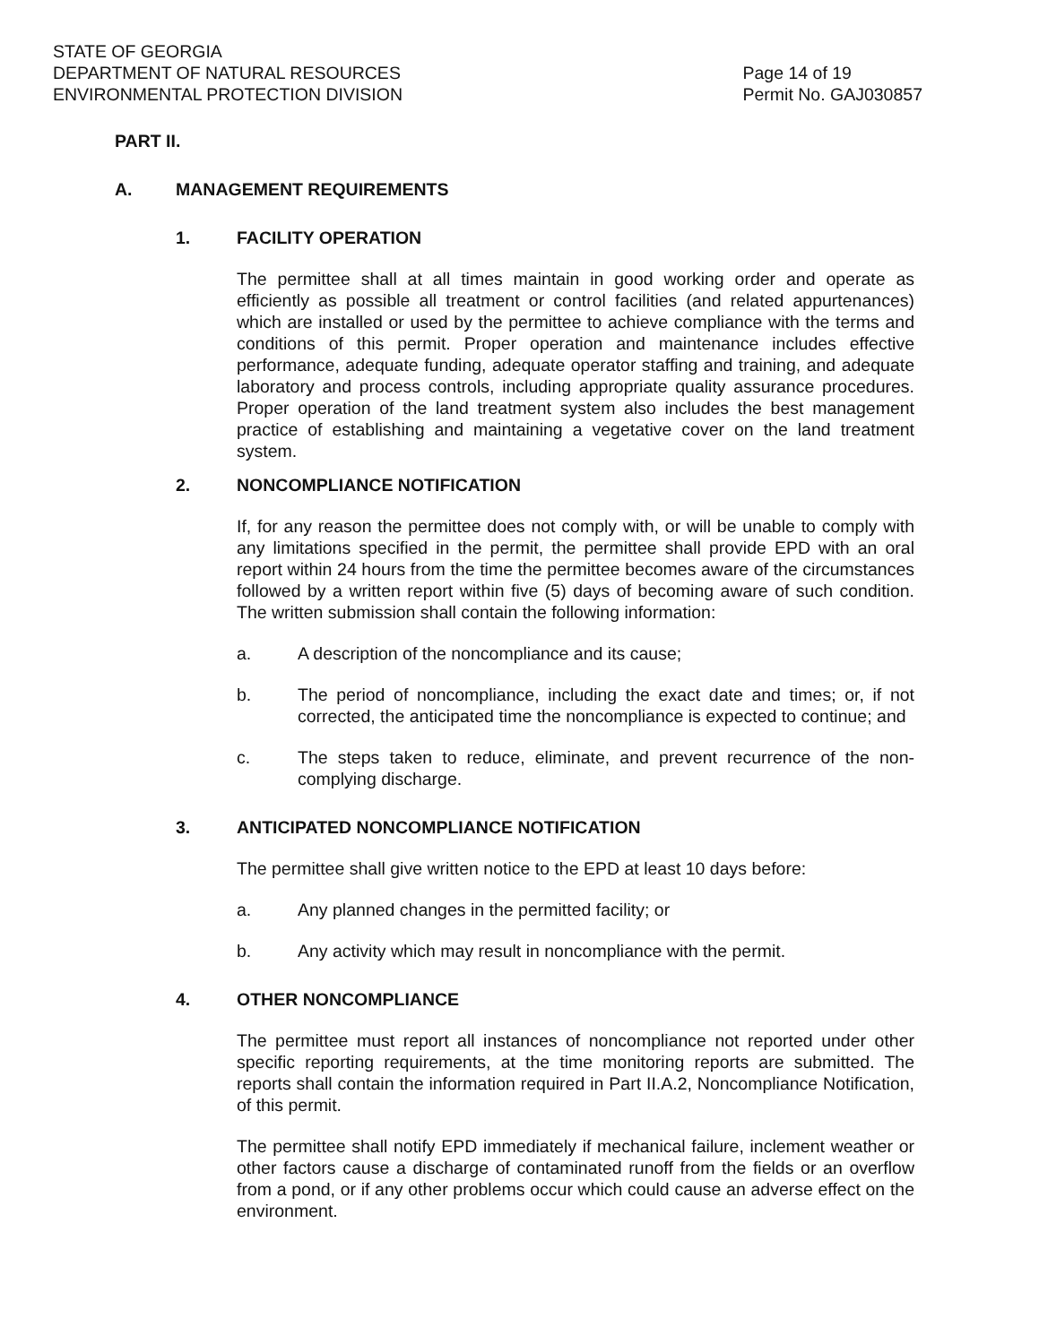STATE OF GEORGIA
DEPARTMENT OF NATURAL RESOURCES
ENVIRONMENTAL PROTECTION DIVISION
Page 14 of 19
Permit No. GAJ030857
PART II.
A. MANAGEMENT REQUIREMENTS
1. FACILITY OPERATION
The permittee shall at all times maintain in good working order and operate as efficiently as possible all treatment or control facilities (and related appurtenances) which are installed or used by the permittee to achieve compliance with the terms and conditions of this permit. Proper operation and maintenance includes effective performance, adequate funding, adequate operator staffing and training, and adequate laboratory and process controls, including appropriate quality assurance procedures. Proper operation of the land treatment system also includes the best management practice of establishing and maintaining a vegetative cover on the land treatment system.
2. NONCOMPLIANCE NOTIFICATION
If, for any reason the permittee does not comply with, or will be unable to comply with any limitations specified in the permit, the permittee shall provide EPD with an oral report within 24 hours from the time the permittee becomes aware of the circumstances followed by a written report within five (5) days of becoming aware of such condition. The written submission shall contain the following information:
a. A description of the noncompliance and its cause;
b. The period of noncompliance, including the exact date and times; or, if not corrected, the anticipated time the noncompliance is expected to continue; and
c. The steps taken to reduce, eliminate, and prevent recurrence of the non-complying discharge.
3. ANTICIPATED NONCOMPLIANCE NOTIFICATION
The permittee shall give written notice to the EPD at least 10 days before:
a. Any planned changes in the permitted facility; or
b. Any activity which may result in noncompliance with the permit.
4. OTHER NONCOMPLIANCE
The permittee must report all instances of noncompliance not reported under other specific reporting requirements, at the time monitoring reports are submitted. The reports shall contain the information required in Part II.A.2, Noncompliance Notification, of this permit.
The permittee shall notify EPD immediately if mechanical failure, inclement weather or other factors cause a discharge of contaminated runoff from the fields or an overflow from a pond, or if any other problems occur which could cause an adverse effect on the environment.